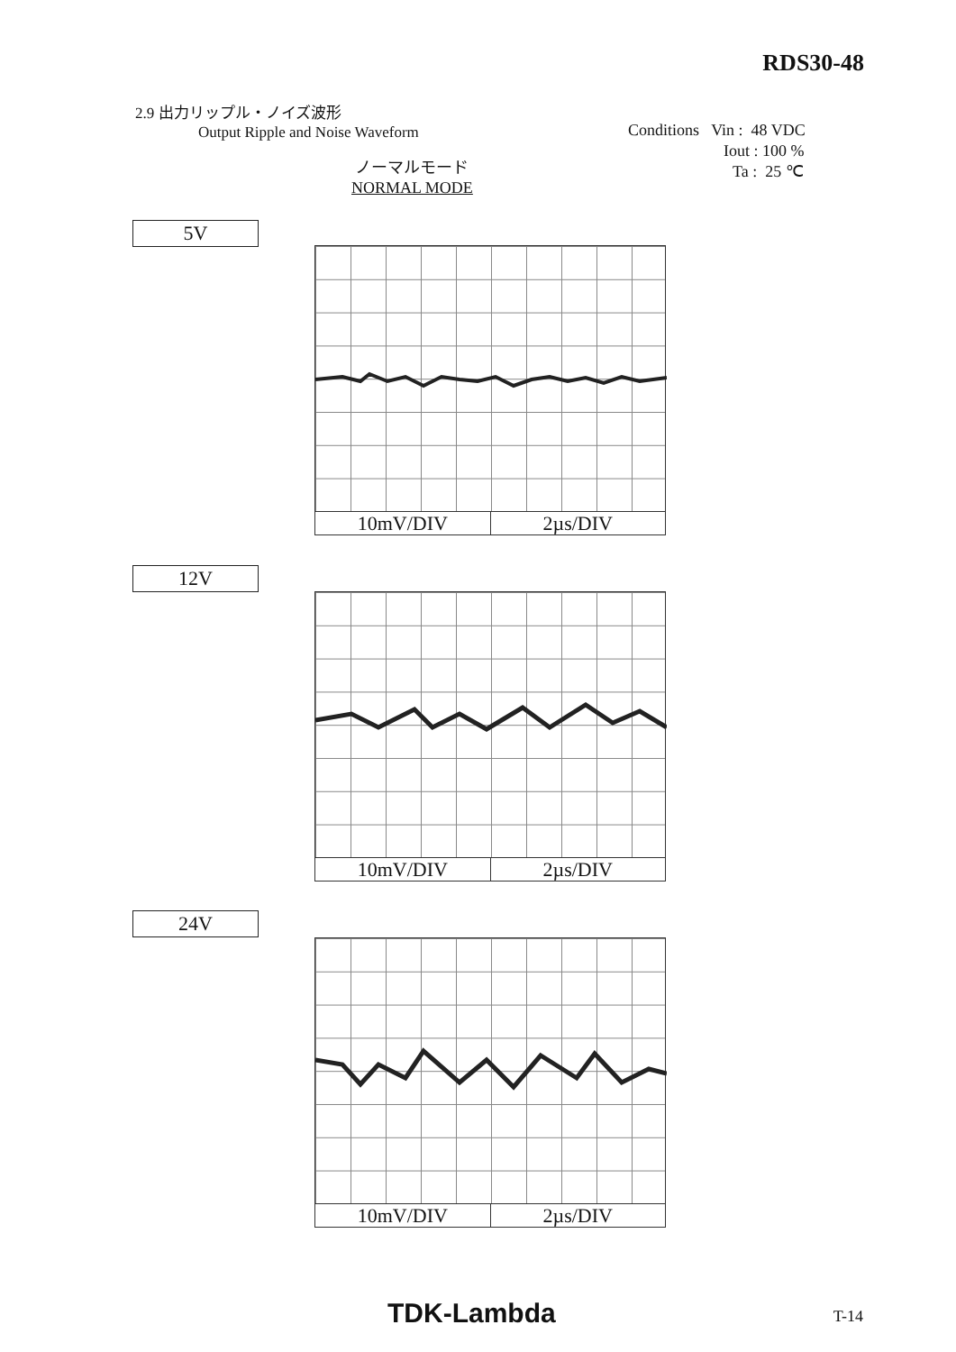RDS30-48
2.9 出力リップル・ノイズ波形
Output Ripple and Noise Waveform
Conditions Vin : 48 VDC
Iout : 100 %
Ta : 25 ℃
ノーマルモード
NORMAL MODE
5V
10mV/DIV 2µs/DIV
12V
10mV/DIV 2µs/DIV
24V
10mV/DIV 2µs/DIV
TDK-Lambda T-14